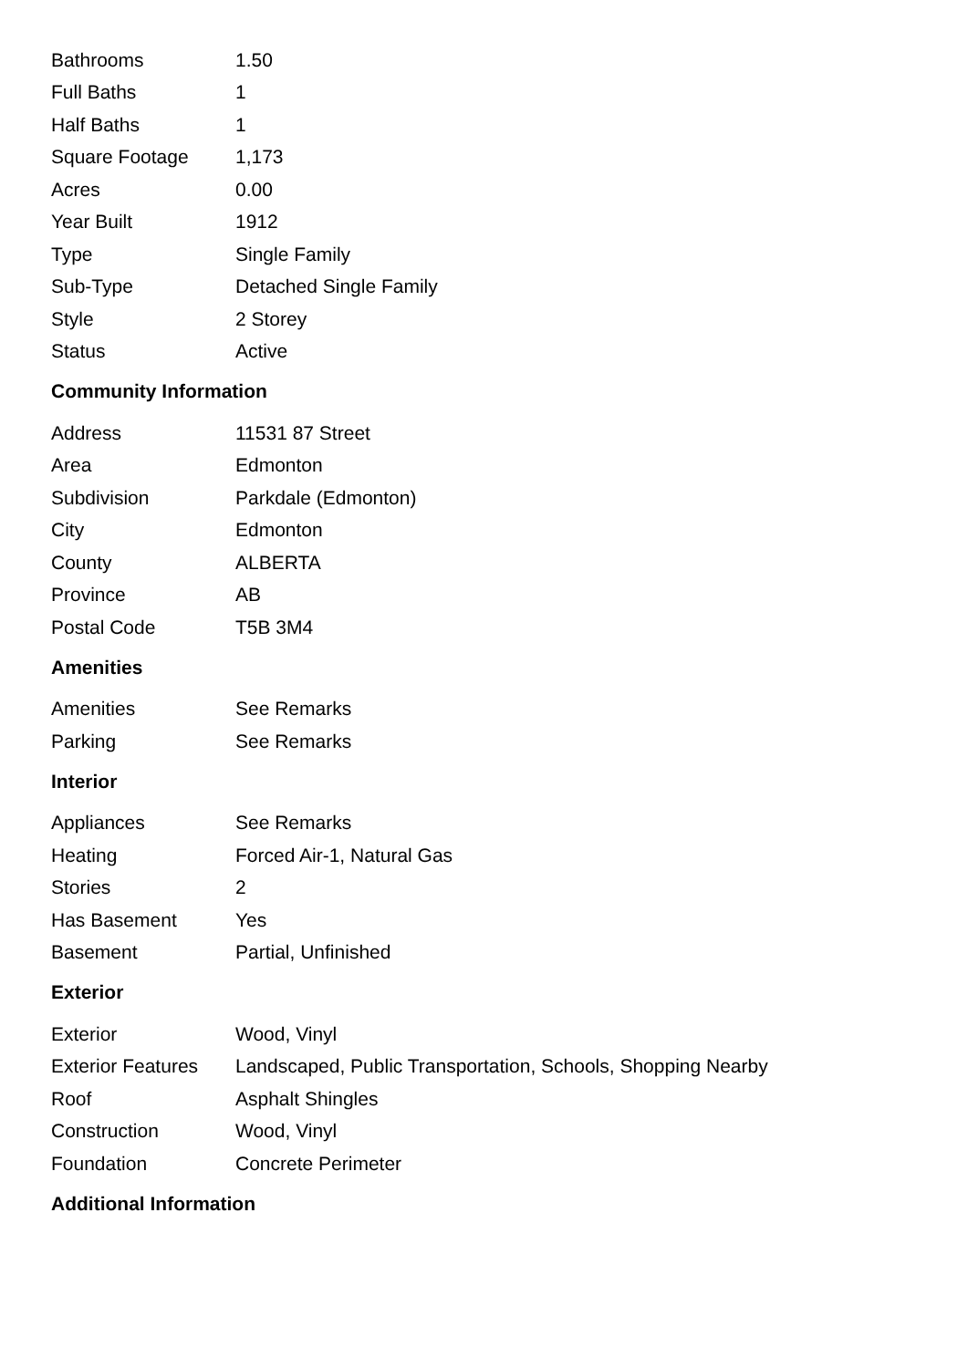| Bathrooms | 1.50 |
| Full Baths | 1 |
| Half Baths | 1 |
| Square Footage | 1,173 |
| Acres | 0.00 |
| Year Built | 1912 |
| Type | Single Family |
| Sub-Type | Detached Single Family |
| Style | 2 Storey |
| Status | Active |
Community Information
| Address | 11531 87 Street |
| Area | Edmonton |
| Subdivision | Parkdale (Edmonton) |
| City | Edmonton |
| County | ALBERTA |
| Province | AB |
| Postal Code | T5B 3M4 |
Amenities
| Amenities | See Remarks |
| Parking | See Remarks |
Interior
| Appliances | See Remarks |
| Heating | Forced Air-1, Natural Gas |
| Stories | 2 |
| Has Basement | Yes |
| Basement | Partial, Unfinished |
Exterior
| Exterior | Wood, Vinyl |
| Exterior Features | Landscaped, Public Transportation, Schools, Shopping Nearby |
| Roof | Asphalt Shingles |
| Construction | Wood, Vinyl |
| Foundation | Concrete Perimeter |
Additional Information